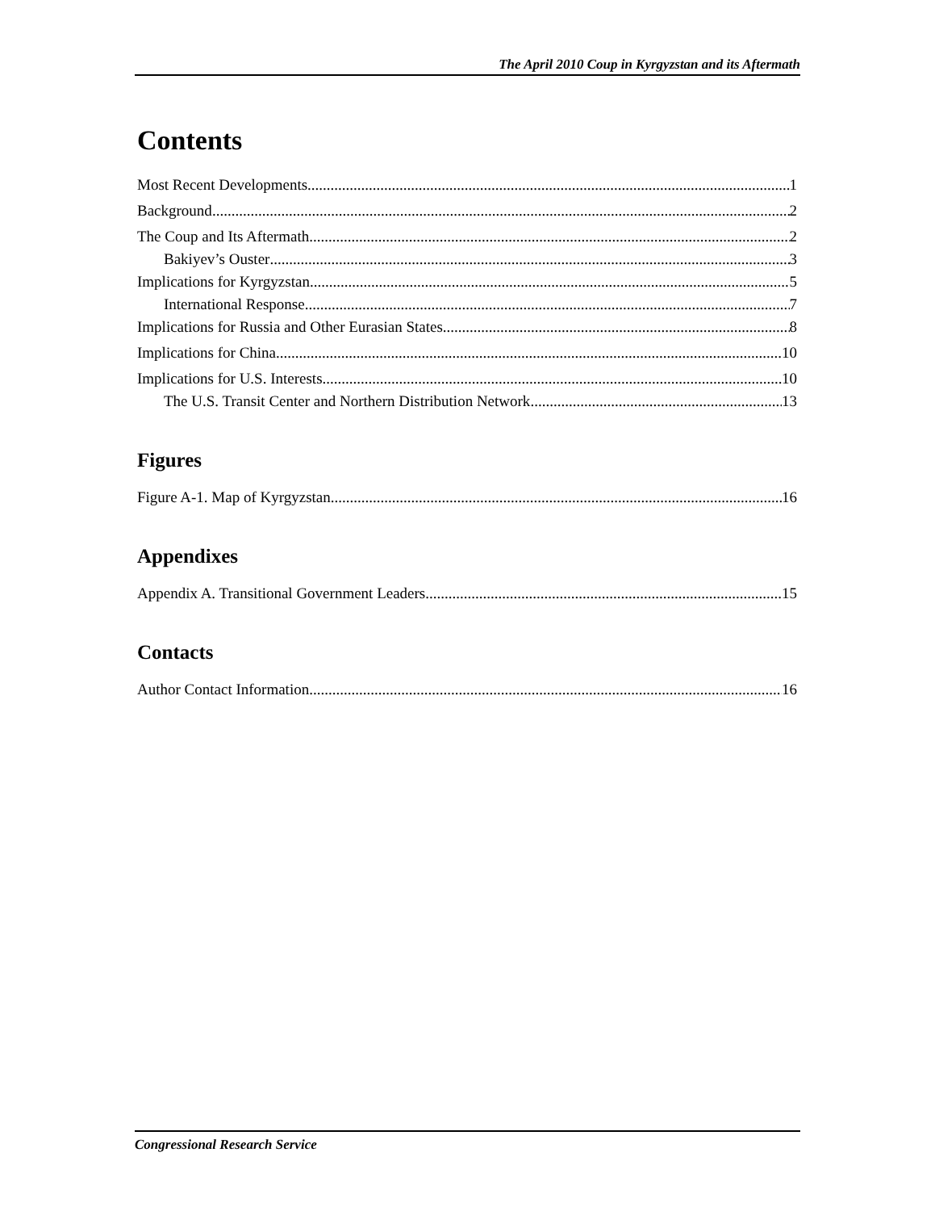The April 2010 Coup in Kyrgyzstan and its Aftermath
Contents
Most Recent Developments 1
Background 2
The Coup and Its Aftermath 2
Bakiyev’s Ouster 3
Implications for Kyrgyzstan 5
International Response 7
Implications for Russia and Other Eurasian States 8
Implications for China 10
Implications for U.S. Interests 10
The U.S. Transit Center and Northern Distribution Network 13
Figures
Figure A-1. Map of Kyrgyzstan 16
Appendixes
Appendix A. Transitional Government Leaders 15
Contacts
Author Contact Information 16
Congressional Research Service